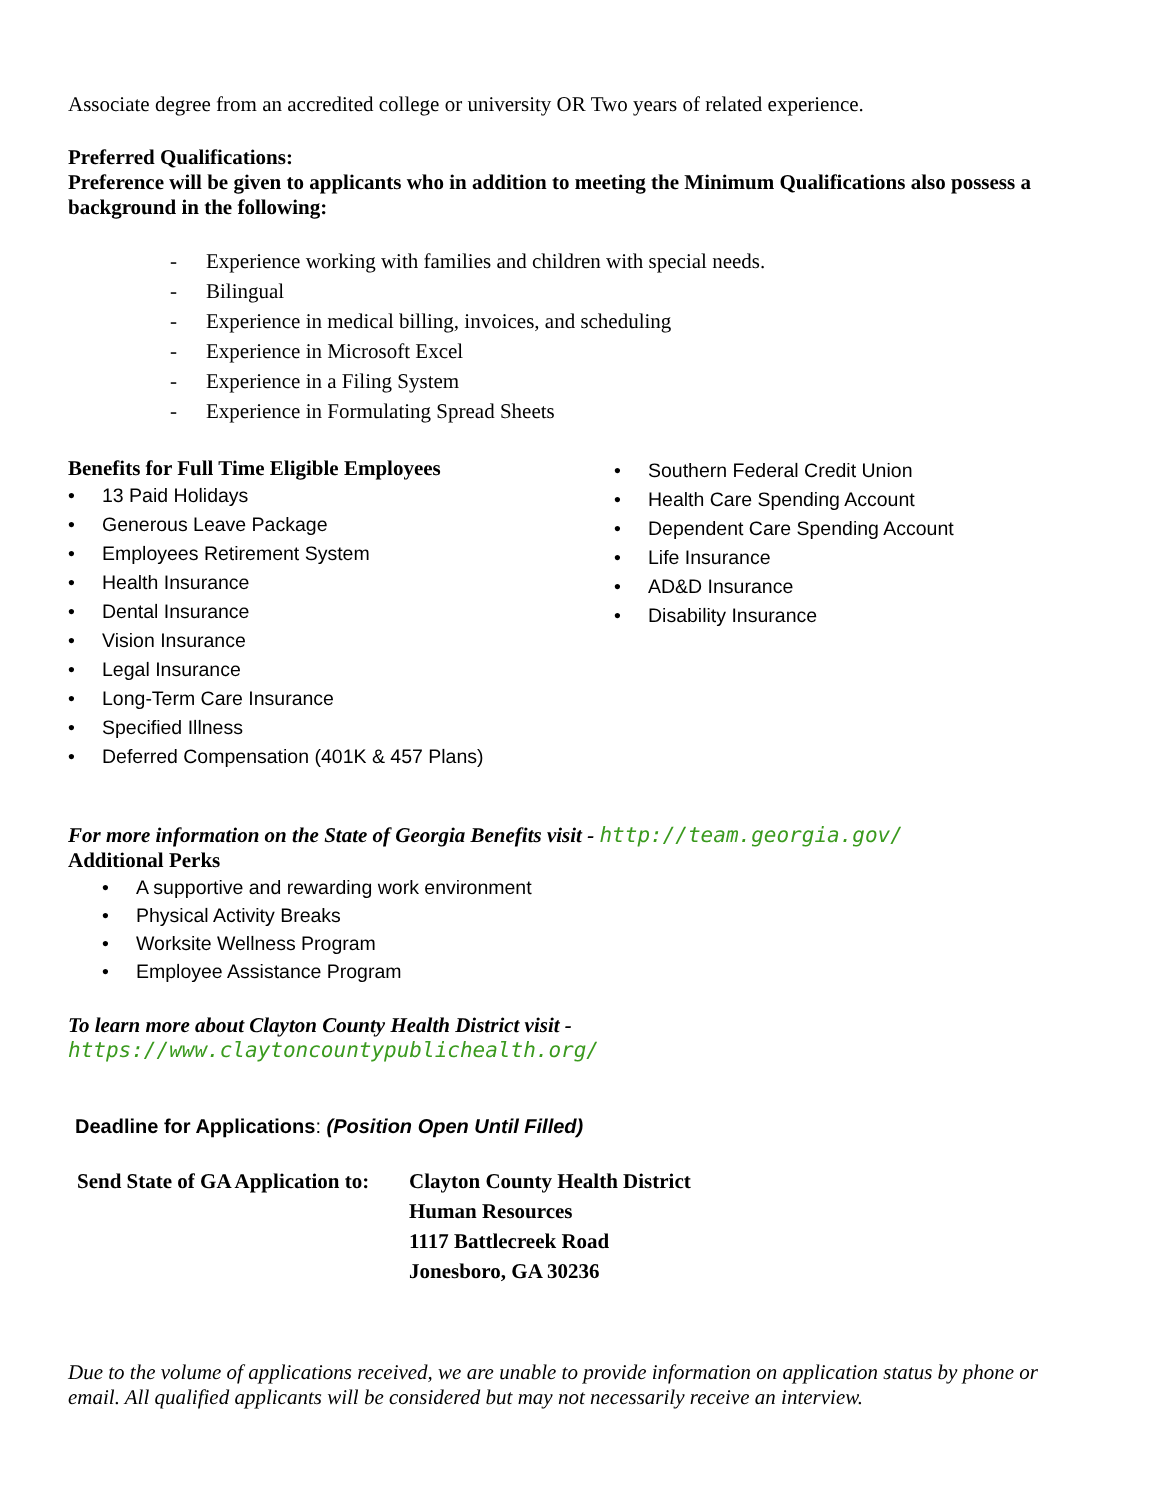Associate degree from an accredited college or university OR Two years of related experience.
Preferred Qualifications:
Preference will be given to applicants who in addition to meeting the Minimum Qualifications also possess a background in the following:
- Experience working with families and children with special needs.
- Bilingual
- Experience in medical billing, invoices, and scheduling
- Experience in Microsoft Excel
- Experience in a Filing System
- Experience in Formulating Spread Sheets
Benefits for Full Time Eligible Employees
• 13 Paid Holidays
• Generous Leave Package
• Employees Retirement System
• Health Insurance
• Dental Insurance
• Vision Insurance
• Legal Insurance
• Long-Term Care Insurance
• Specified Illness
• Deferred Compensation (401K & 457 Plans)
• Southern Federal Credit Union
• Health Care Spending Account
• Dependent Care Spending Account
• Life Insurance
• AD&D Insurance
• Disability Insurance
For more information on the State of Georgia Benefits visit - http://team.georgia.gov/
Additional Perks
• A supportive and rewarding work environment
• Physical Activity Breaks
• Worksite Wellness Program
• Employee Assistance Program
To learn more about Clayton County Health District visit -
https://www.claytoncountypublichealth.org/
Deadline for Applications: (Position Open Until Filled)
Send State of GA Application to:
Clayton County Health District
Human Resources
1117 Battlecreek Road
Jonesboro, GA 30236
Due to the volume of applications received, we are unable to provide information on application status by phone or email. All qualified applicants will be considered but may not necessarily receive an interview.